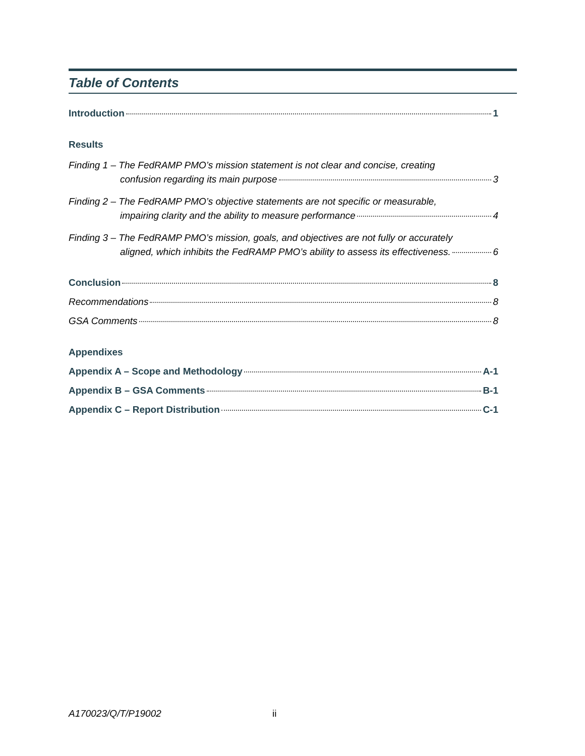Table of Contents
Introduction 1
Results
Finding 1 – The FedRAMP PMO’s mission statement is not clear and concise, creating
confusion regarding its main purpose 3
Finding 2 – The FedRAMP PMO’s objective statements are not specific or measurable,
impairing clarity and the ability to measure performance 4
Finding 3 – The FedRAMP PMO’s mission, goals, and objectives are not fully or accurately
aligned, which inhibits the FedRAMP PMO’s ability to assess its effectiveness. 6
Conclusion 8
Recommendations 8
GSA Comments 8
Appendixes
Appendix A – Scope and Methodology A-1
Appendix B – GSA Comments B-1
Appendix C – Report Distribution C-1
A170023/Q/T/P19002 ii